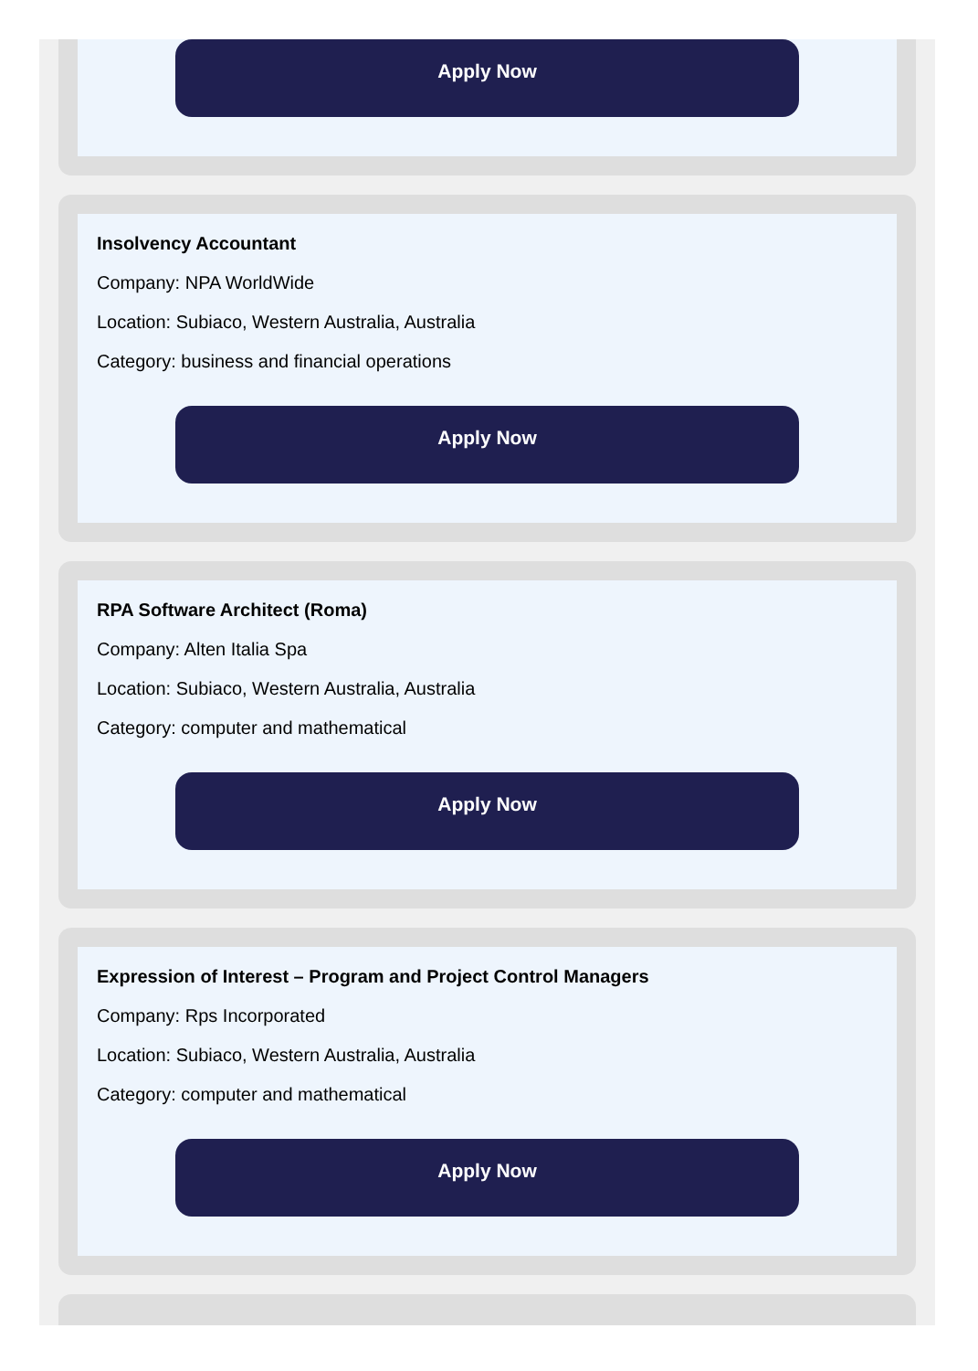Apply Now
Insolvency Accountant
Company: NPA WorldWide
Location: Subiaco, Western Australia, Australia
Category: business and financial operations
Apply Now
RPA Software Architect (Roma)
Company: Alten Italia Spa
Location: Subiaco, Western Australia, Australia
Category: computer and mathematical
Apply Now
Expression of Interest – Program and Project Control Managers
Company: Rps Incorporated
Location: Subiaco, Western Australia, Australia
Category: computer and mathematical
Apply Now